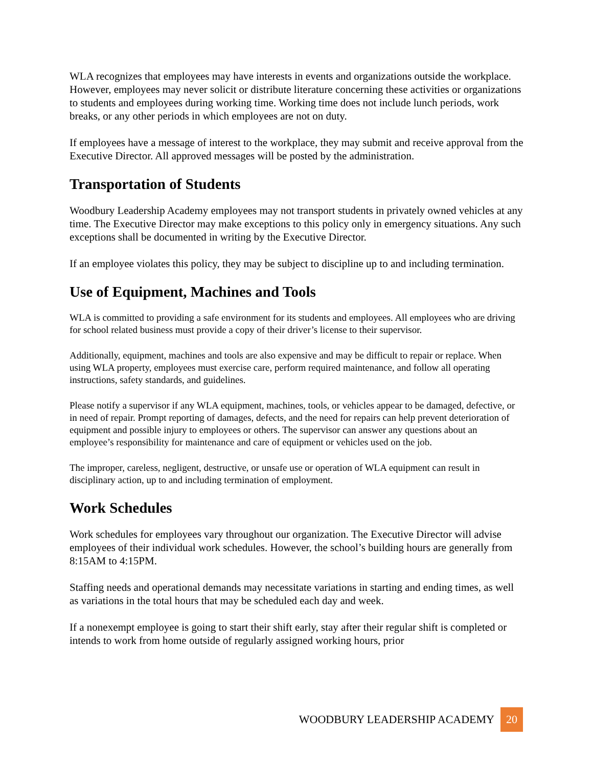WLA recognizes that employees may have interests in events and organizations outside the workplace. However, employees may never solicit or distribute literature concerning these activities or organizations to students and employees during working time. Working time does not include lunch periods, work breaks, or any other periods in which employees are not on duty.
If employees have a message of interest to the workplace, they may submit and receive approval from the Executive Director. All approved messages will be posted by the administration.
Transportation of Students
Woodbury Leadership Academy employees may not transport students in privately owned vehicles at any time. The Executive Director may make exceptions to this policy only in emergency situations. Any such exceptions shall be documented in writing by the Executive Director.
If an employee violates this policy, they may be subject to discipline up to and including termination.
Use of Equipment, Machines and Tools
WLA is committed to providing a safe environment for its students and employees. All employees who are driving for school related business must provide a copy of their driver’s license to their supervisor.
Additionally, equipment, machines and tools are also expensive and may be difficult to repair or replace. When using WLA property, employees must exercise care, perform required maintenance, and follow all operating instructions, safety standards, and guidelines.
Please notify a supervisor if any WLA equipment, machines, tools, or vehicles appear to be damaged, defective, or in need of repair. Prompt reporting of damages, defects, and the need for repairs can help prevent deterioration of equipment and possible injury to employees or others. The supervisor can answer any questions about an employee’s responsibility for maintenance and care of equipment or vehicles used on the job.
The improper, careless, negligent, destructive, or unsafe use or operation of WLA equipment can result in disciplinary action, up to and including termination of employment.
Work Schedules
Work schedules for employees vary throughout our organization. The Executive Director will advise employees of their individual work schedules. However, the school’s building hours are generally from 8:15AM to 4:15PM.
Staffing needs and operational demands may necessitate variations in starting and ending times, as well as variations in the total hours that may be scheduled each day and week.
If a nonexempt employee is going to start their shift early, stay after their regular shift is completed or intends to work from home outside of regularly assigned working hours, prior
WOODBURY LEADERSHIP ACADEMY 20